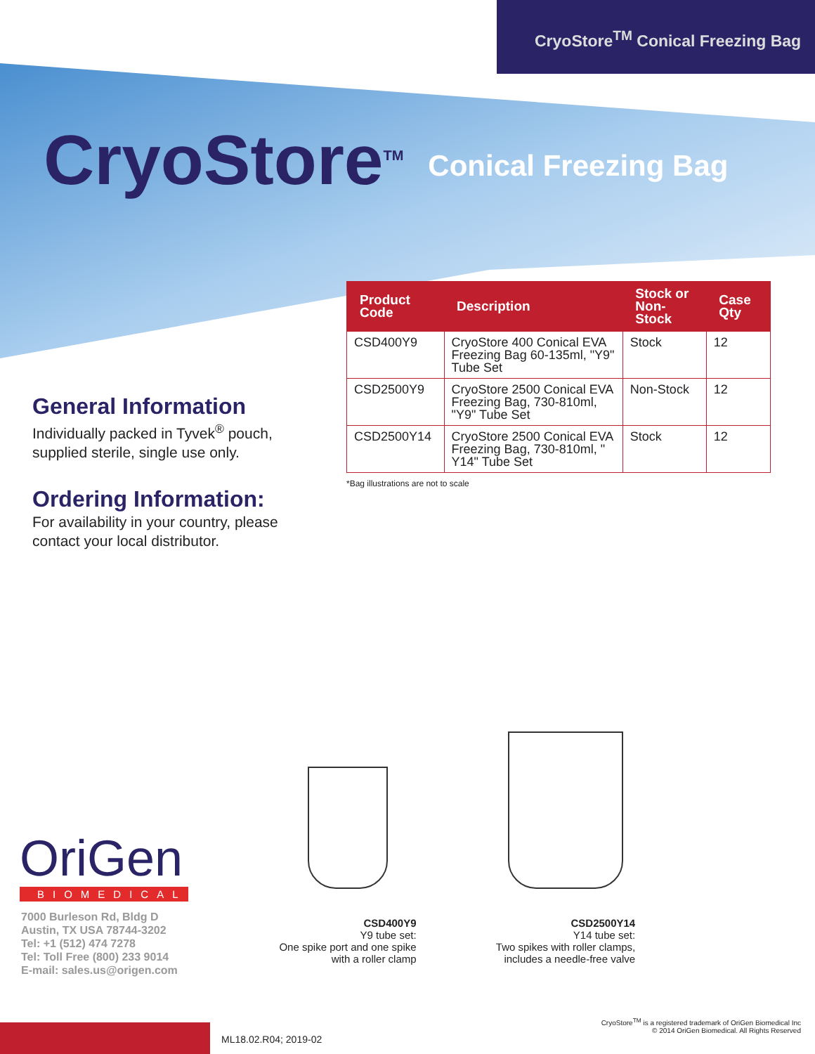CryoStore<sup>TM</sup> Conical Freezing Bag
CryoStore<sup>TM</sup>
Conical Freezing Bag
General Information
Individually packed in Tyvek<sup>®</sup> pouch, supplied sterile, single use only.
Ordering Information:
For availability in your country, please contact your local distributor.
| Product Code | Description | Stock or Non-Stock | Case Qty |
| --- | --- | --- | --- |
| CSD400Y9 | CryoStore 400 Conical EVA Freezing Bag 60-135ml, "Y9" Tube Set | Stock | 12 |
| CSD2500Y9 | CryoStore 2500 Conical EVA Freezing Bag, 730-810ml, "Y9" Tube Set | Non-Stock | 12 |
| CSD2500Y14 | CryoStore 2500 Conical EVA Freezing Bag, 730-810ml, " Y14" Tube Set | Stock | 12 |
*Bag illustrations are not to scale
CSD400Y9
Y9 tube set:
One spike port and one spike
with a roller clamp
CSD2500Y14
Y14 tube set:
Two spikes with roller clamps,
includes a needle-free valve
OriGen
BIOMEDICAL
7000 Burleson Rd, Bldg D
Austin, TX USA 78744-3202
Tel: +1 (512) 474 7278
Tel: Toll Free (800) 233 9014
E-mail: sales.us@origen.com
ML18.02.R04; 2019-02
CryoStore<sup>TM</sup> is a registered trademark of OriGen Biomedical Inc
© 2014 OriGen Biomedical. All Rights Reserved